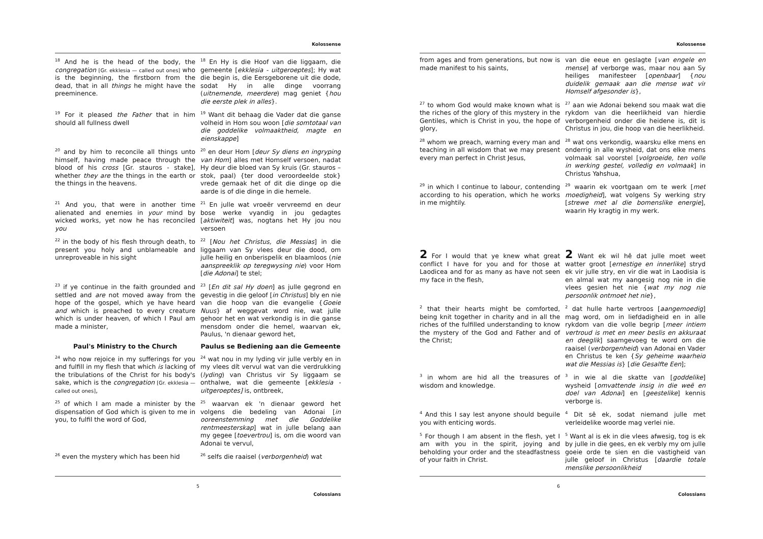Kolossense
<sup>18</sup> And he is the head of the body, the congregation [Gr. ekklesia — called out ones] who is the beginning, the firstborn from the dead, that in all things he might have the preeminence.
<sup>18</sup> En Hy is die Hoof van die liggaam, die gemeente [ekklesia - uitgeroeptes]; Hy wat die begin is, die Eersgeborene uit die dode, sodat Hy in alle dinge voorrang (uitnemende, meerdere) mag geniet {hou die eerste plek in alles}.
<sup>19</sup> For it pleased the Father that in him should all fullness dwell
<sup>19</sup> Want dit behaag die Vader dat die ganse volheid in Hom sou woon [die somtotaal van die goddelike volmaaktheid, magte en eienskappe]
<sup>20</sup> and by him to reconcile all things unto himself, having made peace through the blood of his cross [Gr. stauros - stake], whether they are the things in the earth or the things in the heavens.
<sup>20</sup> en deur Hom [deur Sy diens en ingryping van Hom] alles met Homself versoen, nadat Hy deur die bloed van Sy kruis (Gr. stauros – stok, paal) {ter dood veroordeelde stok} vrede gemaak het of dit die dinge op die aarde is of die dinge in die hemele.
<sup>21</sup> And you, that were in another time alienated and enemies in your mind by wicked works, yet now he has reconciled you
<sup>21</sup> En julle wat vroeër vervreemd en deur bose werke vyandig in jou gedagtes [aktiwiteit] was, nogtans het Hy jou nou versoen
<sup>22</sup> in the body of his flesh through death, to present you holy and unblameable and unreproveable in his sight
<sup>22</sup> [Nou het Christus, die Messias] in die liggaam van Sy vlees deur die dood, om julle heilig en onberispelik en blaamloos (nie aanspreeklik op teregwysing nie) voor Hom [die Adonai] te stel;
<sup>23</sup> if ye continue in the faith grounded and settled and are not moved away from the hope of the gospel, which ye have heard and which is preached to every creature which is under heaven, of which I Paul am made a minister,
<sup>23</sup> [En dit sal Hy doen] as julle gegrond en gevestig in die geloof [in Christus] bly en nie van die hoop van die evangelie {Goeie Nuus} af weggevat word nie, wat julle gehoor het en wat verkondig is in die ganse mensdom onder die hemel, waarvan ek, Paulus, 'n dienaar geword het,
Paul's Ministry to the Church Paulus se Bediening aan die Gemeente
<sup>24</sup> who now rejoice in my sufferings for you and fulfill in my flesh that which is lacking of the tribulations of the Christ for his body's sake, which is the congregation [Gr. ekklesia — called out ones],
<sup>24</sup> wat nou in my lyding vir julle verbly en in my vlees dít vervul wat van die verdrukking (lyding) van Christus vir Sy liggaam se onthalwe, wat die gemeente [ekklesia - uitgeroeptes] is, ontbreek,
<sup>25</sup> of which I am made a minister by the dispensation of God which is given to me in you, to fulfil the word of God,
<sup>25</sup> waarvan ek 'n dienaar geword het volgens die bedeling van Adonai [in ooreenstemming met die Goddelike rentmeesterskap] wat in julle belang aan my gegee [toevertrou] is, om die woord van Adonai te vervul,
<sup>26</sup> even the mystery which has been hid
<sup>26</sup> selfs die raaisel (verborgenheid) wat
5
Colossians
Kolossense
from ages and from generations, but now is made manifest to his saints,
van die eeue en geslagte [van engele en mense] af verborge was, maar nou aan Sy heiliges manifesteer [openbaar] {nou duidelik gemaak aan die mense wat vir Homself afgesonder is},
<sup>27</sup> to whom God would make known what is the riches of the glory of this mystery in the Gentiles, which is Christ in you, the hope of glory,
<sup>27</sup> aan wie Adonai bekend sou maak wat die rykdom van die heerlikheid van hierdie verborgenheid onder die heidene is, dit is Christus in jou, die hoop van die heerlikheid.
<sup>28</sup> whom we preach, warning every man and teaching in all wisdom that we may present every man perfect in Christ Jesus,
<sup>28</sup> wat ons verkondig, waarsku elke mens en onderrig in alle wysheid, dat ons elke mens volmaak sal voorstel [volgroeide, ten volle in werking gestel, volledig en volmaak] in Christus Yahshua,
<sup>29</sup> in which I continue to labour, contending according to his operation, which he works in me mightily.
<sup>29</sup> waarin ek voortgaan om te werk [met moedigheid], wat volgens Sy werking stry [strewe met al die bomenslike energie], waarin Hy kragtig in my werk.
2 For I would that ye knew what great conflict I have for you and for those at Laodicea and for as many as have not seen my face in the flesh,
2 Want ek wil hê dat julle moet weet watter groot [ernestige en innerlike] stryd ek vir julle stry, en vir die wat in Laodisia is en almal wat my aangesig nog nie in die vlees gesien het nie {wat my nog nie persoonlik ontmoet het nie},
<sup>2</sup> that their hearts might be comforted, being knit together in charity and in all the riches of the fulfilled understanding to know the mystery of the God and Father and of the Christ;
<sup>2</sup> dat hulle harte vertroos [aangemoedig] mag word, om in liefdadigheid en in alle rykdom van die volle begrip [meer intiem vertroud is met en meer beslis en akkuraat en deeglik] saamgevoeg te word om die raaisel (verborgenheid) van Adonai en Vader en Christus te ken {Sy geheime waarheid wat die Messias is} [die Gesalfte Een];
<sup>3</sup> in whom are hid all the treasures of wisdom and knowledge.
<sup>3</sup> in wie al die skatte van [goddelike] wysheid [omvattende insig in die weë en doel van Adonai] en [geestelike] kennis verborge is.
<sup>4</sup> And this I say lest anyone should beguile you with enticing words.
<sup>4</sup> Dit sê ek, sodat niemand julle met verleidelike woorde mag verlei nie.
<sup>5</sup> For though I am absent in the flesh, yet I am with you in the spirit, joying and beholding your order and the steadfastness of your faith in Christ.
<sup>5</sup> Want al is ek in die vlees afwesig, tog is ek by julle in die gees, en ek verbly my om julle goeie orde te sien en die vastigheid van julle geloof in Christus [daardie totale menslike persoonlikheid
6
Colossians